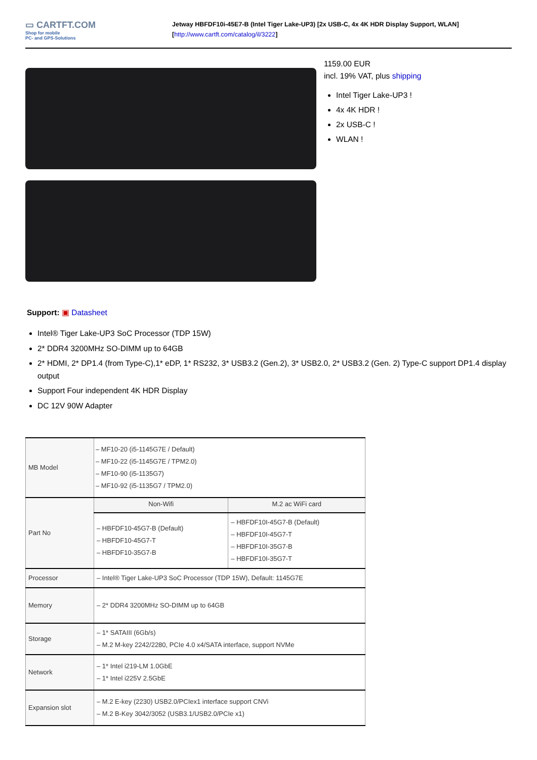▭ CARTFT.COM
Shop for mobile
PC- and GPS-Solutions
Jetway HBFDF10i-45E7-B (Intel Tiger Lake-UP3) [2x USB-C, 4x 4K HDR Display Support, WLAN]
[http://www.cartft.com/catalog/il/3222]
1159.00 EUR
incl. 19% VAT, plus shipping
Intel Tiger Lake-UP3 !
4x 4K HDR !
2x USB-C !
WLAN !
Support: ▣ Datasheet
Intel® Tiger Lake-UP3 SoC Processor (TDP 15W)
2* DDR4 3200MHz SO-DIMM up to 64GB
2* HDMI, 2* DP1.4 (from Type-C),1* eDP, 1* RS232, 3* USB3.2 (Gen.2), 3* USB2.0, 2* USB3.2 (Gen. 2) Type-C support DP1.4 display output
Support Four independent 4K HDR Display
DC 12V 90W Adapter
| MB Model | – MF10-20 (i5-1145G7E / Default) – MF10-22 (i5-1145G7E / TPM2.0) – MF10-90 (i5-1135G7) – MF10-92 (i5-1135G7 / TPM2.0) | |
| Part No | Non-Wifi | M.2 ac WiFi card |
| | – HBFDF10-45G7-B (Default) – HBFDF10-45G7-T – HBFDF10-35G7-B | – HBFDF10I-45G7-B (Default) – HBFDF10I-45G7-T – HBFDF10I-35G7-B – HBFDF10I-35G7-T |
| Processor | – Intel® Tiger Lake-UP3 SoC Processor (TDP 15W), Default: 1145G7E | |
| Memory | – 2* DDR4 3200MHz SO-DIMM up to 64GB | |
| Storage | – 1* SATAIII (6Gb/s) – M.2 M-key 2242/2280, PCIe 4.0 x4/SATA interface, support NVMe | |
| Network | – 1* Intel i219-LM 1.0GbE – 1* Intel i225V 2.5GbE | |
| Expansion slot | – M.2 E-key (2230) USB2.0/PCIex1 interface support CNVi – M.2 B-Key 3042/3052 (USB3.1/USB2.0/PCIe x1) | |